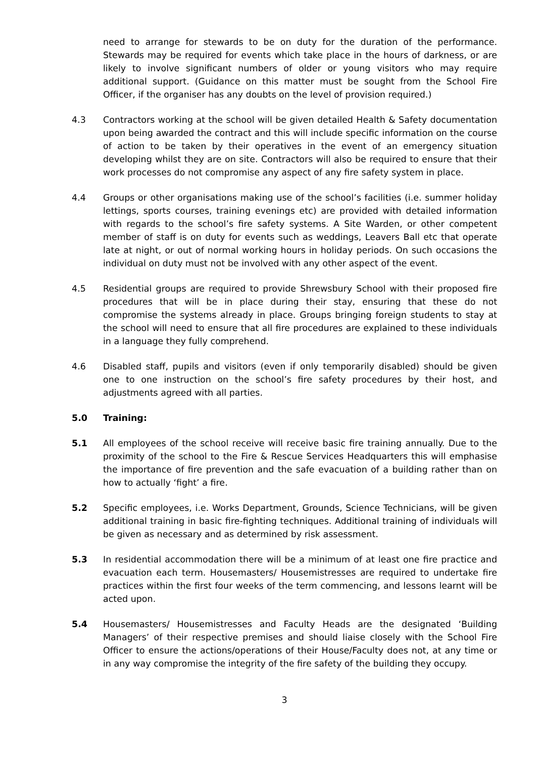need to arrange for stewards to be on duty for the duration of the performance. Stewards may be required for events which take place in the hours of darkness, or are likely to involve significant numbers of older or young visitors who may require additional support. (Guidance on this matter must be sought from the School Fire Officer, if the organiser has any doubts on the level of provision required.)
4.3 Contractors working at the school will be given detailed Health & Safety documentation upon being awarded the contract and this will include specific information on the course of action to be taken by their operatives in the event of an emergency situation developing whilst they are on site. Contractors will also be required to ensure that their work processes do not compromise any aspect of any fire safety system in place.
4.4 Groups or other organisations making use of the school’s facilities (i.e. summer holiday lettings, sports courses, training evenings etc) are provided with detailed information with regards to the school’s fire safety systems. A Site Warden, or other competent member of staff is on duty for events such as weddings, Leavers Ball etc that operate late at night, or out of normal working hours in holiday periods. On such occasions the individual on duty must not be involved with any other aspect of the event.
4.5 Residential groups are required to provide Shrewsbury School with their proposed fire procedures that will be in place during their stay, ensuring that these do not compromise the systems already in place. Groups bringing foreign students to stay at the school will need to ensure that all fire procedures are explained to these individuals in a language they fully comprehend.
4.6 Disabled staff, pupils and visitors (even if only temporarily disabled) should be given one to one instruction on the school’s fire safety procedures by their host, and adjustments agreed with all parties.
5.0 Training:
5.1 All employees of the school receive will receive basic fire training annually. Due to the proximity of the school to the Fire & Rescue Services Headquarters this will emphasise the importance of fire prevention and the safe evacuation of a building rather than on how to actually ‘fight’ a fire.
5.2 Specific employees, i.e. Works Department, Grounds, Science Technicians, will be given additional training in basic fire-fighting techniques. Additional training of individuals will be given as necessary and as determined by risk assessment.
5.3 In residential accommodation there will be a minimum of at least one fire practice and evacuation each term. Housemasters/ Housemistresses are required to undertake fire practices within the first four weeks of the term commencing, and lessons learnt will be acted upon.
5.4 Housemasters/ Housemistresses and Faculty Heads are the designated ‘Building Managers’ of their respective premises and should liaise closely with the School Fire Officer to ensure the actions/operations of their House/Faculty does not, at any time or in any way compromise the integrity of the fire safety of the building they occupy.
3